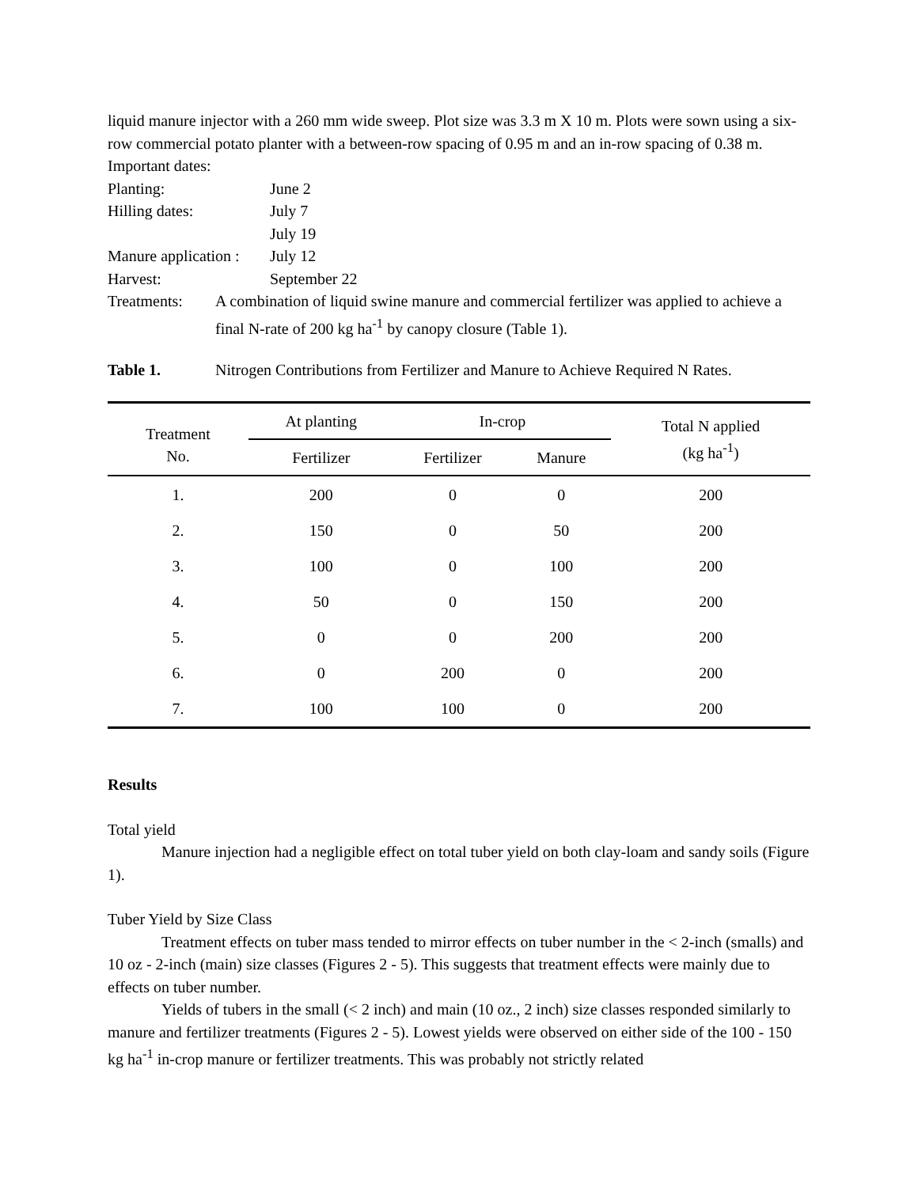liquid manure injector with a 260 mm wide sweep. Plot size was 3.3 m X 10 m. Plots were sown using a six-row commercial potato planter with a between-row spacing of 0.95 m and an in-row spacing of 0.38 m.
Important dates:
| Planting: | June 2 |
| Hilling dates: | July 7 |
| | July 19 |
| Manure application : | July 12 |
| Harvest: | September 22 |
Treatments: A combination of liquid swine manure and commercial fertilizer was applied to achieve a final N-rate of 200 kg ha<sup>-1</sup> by canopy closure (Table 1).
Table 1. Nitrogen Contributions from Fertilizer and Manure to Achieve Required N Rates.
| Treatment No. | At planting | In-crop | | Total N applied (kg ha<sup>-1</sup>) |
| --- | --- | --- | --- | --- |
| | Fertilizer | Fertilizer | Manure | |
| 1. | 200 | 0 | 0 | 200 |
| 2. | 150 | 0 | 50 | 200 |
| 3. | 100 | 0 | 100 | 200 |
| 4. | 50 | 0 | 150 | 200 |
| 5. | 0 | 0 | 200 | 200 |
| 6. | 0 | 200 | 0 | 200 |
| 7. | 100 | 100 | 0 | 200 |
Results
Total yield
Manure injection had a negligible effect on total tuber yield on both clay-loam and sandy soils (Figure 1).
Tuber Yield by Size Class
Treatment effects on tuber mass tended to mirror effects on tuber number in the < 2-inch (smalls) and 10 oz - 2-inch (main) size classes (Figures 2 - 5). This suggests that treatment effects were mainly due to effects on tuber number.
Yields of tubers in the small (< 2 inch) and main (10 oz., 2 inch) size classes responded similarly to manure and fertilizer treatments (Figures 2 - 5). Lowest yields were observed on either side of the 100 - 150 kg ha<sup>-1</sup> in-crop manure or fertilizer treatments. This was probably not strictly related